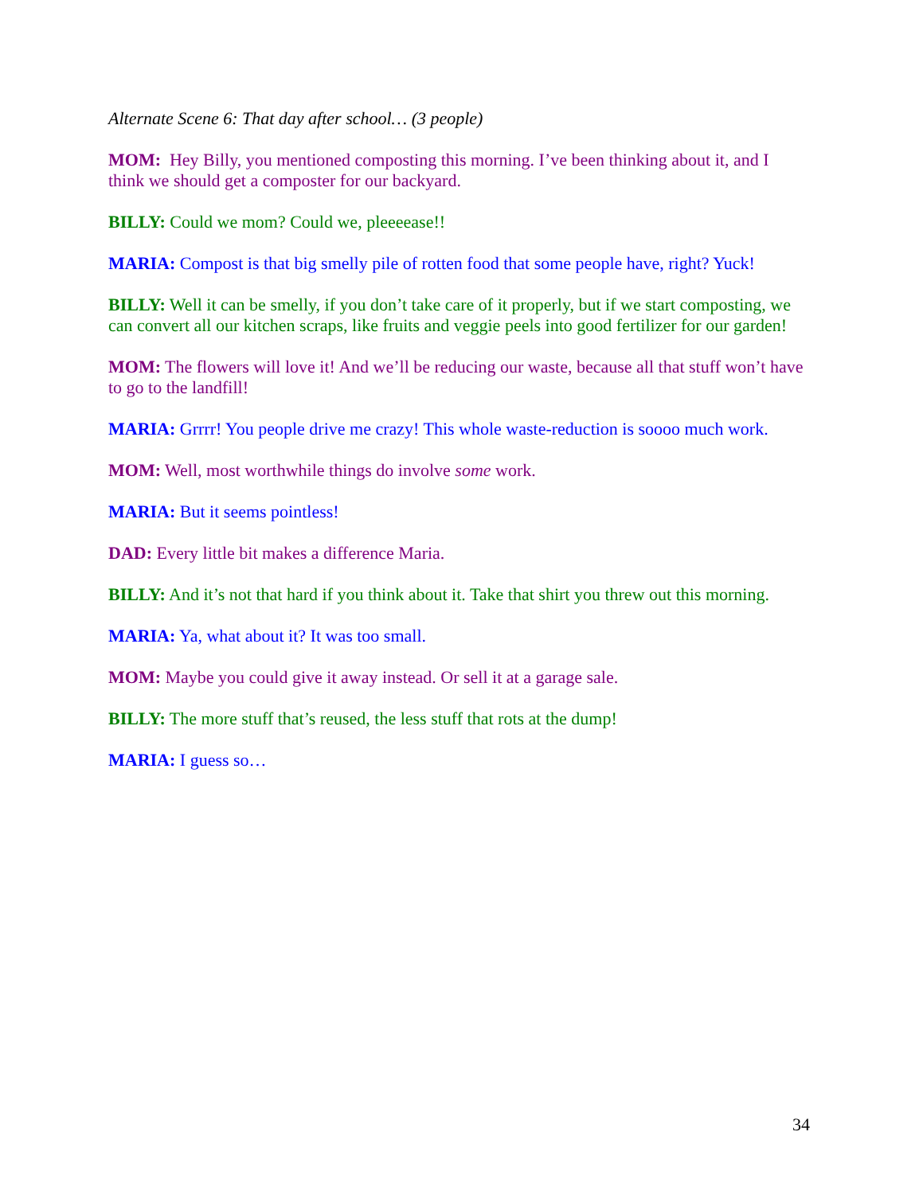Alternate Scene 6: That day after school… (3 people)
MOM: Hey Billy, you mentioned composting this morning. I’ve been thinking about it, and I think we should get a composter for our backyard.
BILLY: Could we mom? Could we, pleeeease!!
MARIA: Compost is that big smelly pile of rotten food that some people have, right? Yuck!
BILLY: Well it can be smelly, if you don’t take care of it properly, but if we start composting, we can convert all our kitchen scraps, like fruits and veggie peels into good fertilizer for our garden!
MOM: The flowers will love it! And we’ll be reducing our waste, because all that stuff won’t have to go to the landfill!
MARIA: Grrrr! You people drive me crazy! This whole waste-reduction is soooo much work.
MOM: Well, most worthwhile things do involve some work.
MARIA: But it seems pointless!
DAD: Every little bit makes a difference Maria.
BILLY: And it’s not that hard if you think about it. Take that shirt you threw out this morning.
MARIA: Ya, what about it? It was too small.
MOM: Maybe you could give it away instead. Or sell it at a garage sale.
BILLY: The more stuff that’s reused, the less stuff that rots at the dump!
MARIA: I guess so…
34